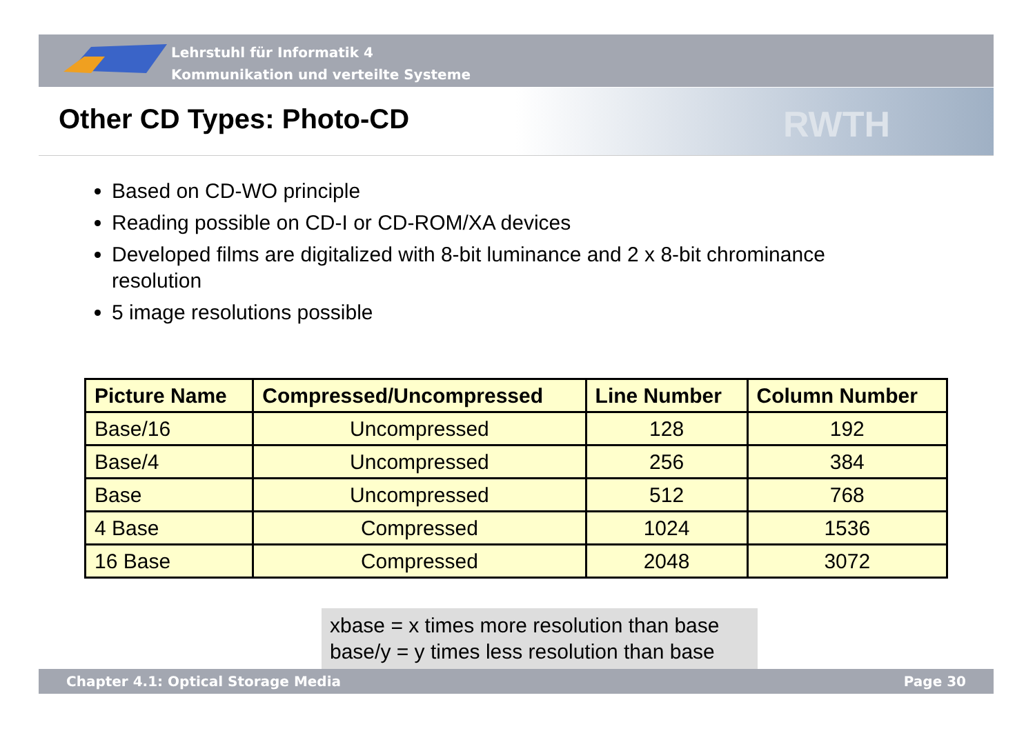Lehrstuhl für Informatik 4
Kommunikation und verteilte Systeme
Other CD Types: Photo-CD RWTH
Based on CD-WO principle
Reading possible on CD-I or CD-ROM/XA devices
Developed films are digitalized with 8-bit luminance and 2 x 8-bit chrominance resolution
5 image resolutions possible
| Picture Name | Compressed/Uncompressed | Line Number | Column Number |
| --- | --- | --- | --- |
| Base/16 | Uncompressed | 128 | 192 |
| Base/4 | Uncompressed | 256 | 384 |
| Base | Uncompressed | 512 | 768 |
| 4 Base | Compressed | 1024 | 1536 |
| 16 Base | Compressed | 2048 | 3072 |
xbase = x times more resolution than base
base/y = y times less resolution than base
Chapter 4.1: Optical Storage Media Page 30